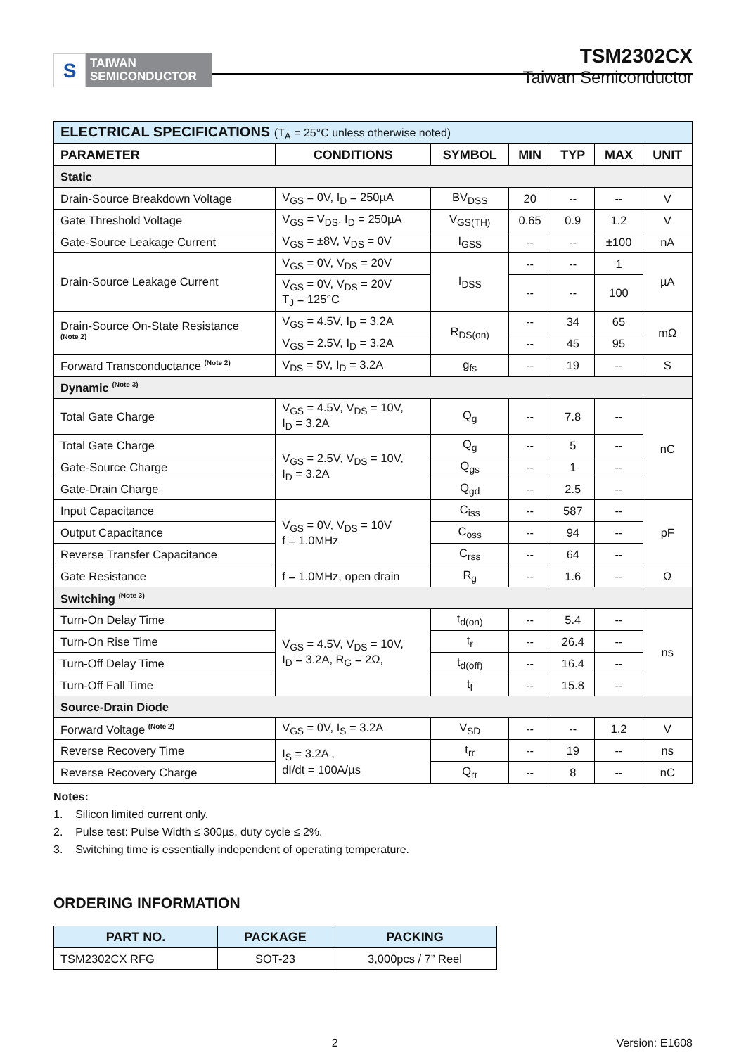S
TAIWAN
SEMICONDUCTOR
TSM2302CX
Taiwan Semiconductor
| ELECTRICAL SPECIFICATIONS (T<sub>A</sub> = 25°C unless otherwise noted) | | | | | | |
| PARAMETER | CONDITIONS | SYMBOL | MIN | TYP | MAX | UNIT |
| Static | | | | | | |
| Drain-Source Breakdown Voltage | V<sub>GS</sub> = 0V, I<sub>D</sub> = 250µA | BV<sub>DSS</sub> | 20 | -- | -- | V |
| Gate Threshold Voltage | V<sub>GS</sub> = V<sub>DS</sub>, I<sub>D</sub> = 250µA | V<sub>GS(TH)</sub> | 0.65 | 0.9 | 1.2 | V |
| Gate-Source Leakage Current | V<sub>GS</sub> = ±8V, V<sub>DS</sub> = 0V | I<sub>GSS</sub> | -- | -- | ±100 | nA |
| Drain-Source Leakage Current | V<sub>GS</sub> = 0V, V<sub>DS</sub> = 20V | I<sub>DSS</sub> | -- | -- | 1 | µA |
| | V<sub>GS</sub> = 0V, V<sub>DS</sub> = 20V T<sub>J</sub> = 125°C | | -- | -- | 100 | |
| Drain-Source On-State Resistance <sup>(Note 2)</sup> | V<sub>GS</sub> = 4.5V, I<sub>D</sub> = 3.2A | R<sub>DS(on)</sub> | -- | 34 | 65 | mΩ |
| | V<sub>GS</sub> = 2.5V, I<sub>D</sub> = 3.2A | | -- | 45 | 95 | |
| Forward Transconductance <sup>(Note 2)</sup> | V<sub>DS</sub> = 5V, I<sub>D</sub> = 3.2A | g<sub>fs</sub> | -- | 19 | -- | S |
| Dynamic <sup>(Note 3)</sup> | | | | | | |
| Total Gate Charge | V<sub>GS</sub> = 4.5V, V<sub>DS</sub> = 10V, I<sub>D</sub> = 3.2A | Q<sub>g</sub> | -- | 7.8 | -- | nC |
| Total Gate Charge | V<sub>GS</sub> = 2.5V, V<sub>DS</sub> = 10V, I<sub>D</sub> = 3.2A | Q<sub>g</sub> | -- | 5 | -- | |
| Gate-Source Charge | | Q<sub>gs</sub> | -- | 1 | -- | |
| Gate-Drain Charge | | Q<sub>gd</sub> | -- | 2.5 | -- | |
| Input Capacitance | V<sub>GS</sub> = 0V, V<sub>DS</sub> = 10V f = 1.0MHz | C<sub>iss</sub> | -- | 587 | -- | pF |
| Output Capacitance | | C<sub>oss</sub> | -- | 94 | -- | |
| Reverse Transfer Capacitance | | C<sub>rss</sub> | -- | 64 | -- | |
| Gate Resistance | f = 1.0MHz, open drain | R<sub>g</sub> | -- | 1.6 | -- | Ω |
| Switching <sup>(Note 3)</sup> | | | | | | |
| Turn-On Delay Time | V<sub>GS</sub> = 4.5V, V<sub>DS</sub> = 10V, I<sub>D</sub> = 3.2A, R<sub>G</sub> = 2Ω, | t<sub>d(on)</sub> | -- | 5.4 | -- | ns |
| Turn-On Rise Time | | t<sub>r</sub> | -- | 26.4 | -- | |
| Turn-Off Delay Time | | t<sub>d(off)</sub> | -- | 16.4 | -- | |
| Turn-Off Fall Time | | t<sub>f</sub> | -- | 15.8 | -- | |
| Source-Drain Diode | | | | | | |
| Forward Voltage <sup>(Note 2)</sup> | V<sub>GS</sub> = 0V, I<sub>S</sub> = 3.2A | V<sub>SD</sub> | -- | -- | 1.2 | V |
| Reverse Recovery Time | I<sub>S</sub> = 3.2A , dI/dt = 100A/µs | t<sub>rr</sub> | -- | 19 | -- | ns |
| Reverse Recovery Charge | | Q<sub>rr</sub> | -- | 8 | -- | nC |
Notes:
1. Silicon limited current only.
2. Pulse test: Pulse Width ≤ 300µs, duty cycle ≤ 2%.
3. Switching time is essentially independent of operating temperature.
ORDERING INFORMATION
| PART NO. | PACKAGE | PACKING |
| --- | --- | --- |
| TSM2302CX RFG | SOT-23 | 3,000pcs / 7” Reel |
2 Version: E1608